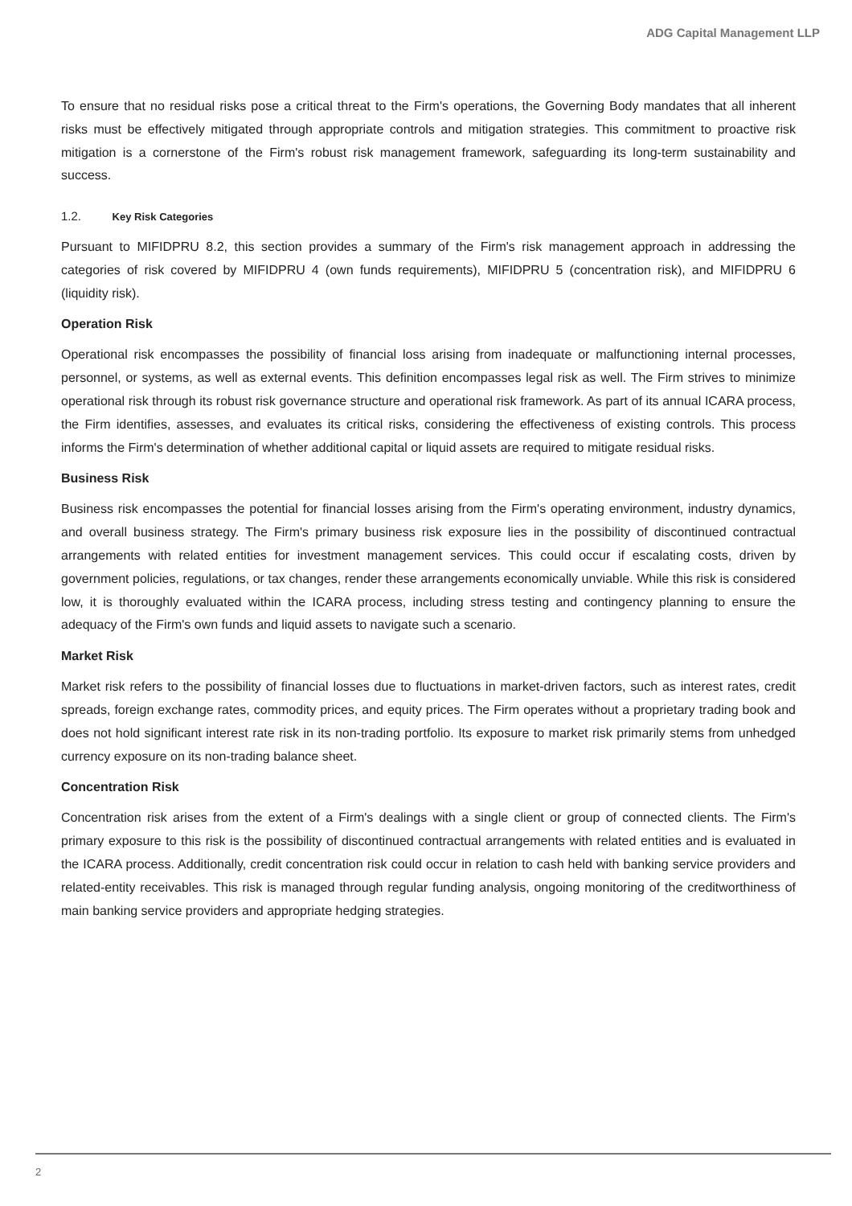ADG Capital Management LLP
To ensure that no residual risks pose a critical threat to the Firm's operations, the Governing Body mandates that all inherent risks must be effectively mitigated through appropriate controls and mitigation strategies. This commitment to proactive risk mitigation is a cornerstone of the Firm's robust risk management framework, safeguarding its long-term sustainability and success.
1.2. Key Risk Categories
Pursuant to MIFIDPRU 8.2, this section provides a summary of the Firm's risk management approach in addressing the categories of risk covered by MIFIDPRU 4 (own funds requirements), MIFIDPRU 5 (concentration risk), and MIFIDPRU 6 (liquidity risk).
Operation Risk
Operational risk encompasses the possibility of financial loss arising from inadequate or malfunctioning internal processes, personnel, or systems, as well as external events. This definition encompasses legal risk as well. The Firm strives to minimize operational risk through its robust risk governance structure and operational risk framework. As part of its annual ICARA process, the Firm identifies, assesses, and evaluates its critical risks, considering the effectiveness of existing controls. This process informs the Firm's determination of whether additional capital or liquid assets are required to mitigate residual risks.
Business Risk
Business risk encompasses the potential for financial losses arising from the Firm's operating environment, industry dynamics, and overall business strategy. The Firm's primary business risk exposure lies in the possibility of discontinued contractual arrangements with related entities for investment management services. This could occur if escalating costs, driven by government policies, regulations, or tax changes, render these arrangements economically unviable. While this risk is considered low, it is thoroughly evaluated within the ICARA process, including stress testing and contingency planning to ensure the adequacy of the Firm's own funds and liquid assets to navigate such a scenario.
Market Risk
Market risk refers to the possibility of financial losses due to fluctuations in market-driven factors, such as interest rates, credit spreads, foreign exchange rates, commodity prices, and equity prices. The Firm operates without a proprietary trading book and does not hold significant interest rate risk in its non-trading portfolio. Its exposure to market risk primarily stems from unhedged currency exposure on its non-trading balance sheet.
Concentration Risk
Concentration risk arises from the extent of a Firm's dealings with a single client or group of connected clients. The Firm's primary exposure to this risk is the possibility of discontinued contractual arrangements with related entities and is evaluated in the ICARA process. Additionally, credit concentration risk could occur in relation to cash held with banking service providers and related-entity receivables. This risk is managed through regular funding analysis, ongoing monitoring of the creditworthiness of main banking service providers and appropriate hedging strategies.
2